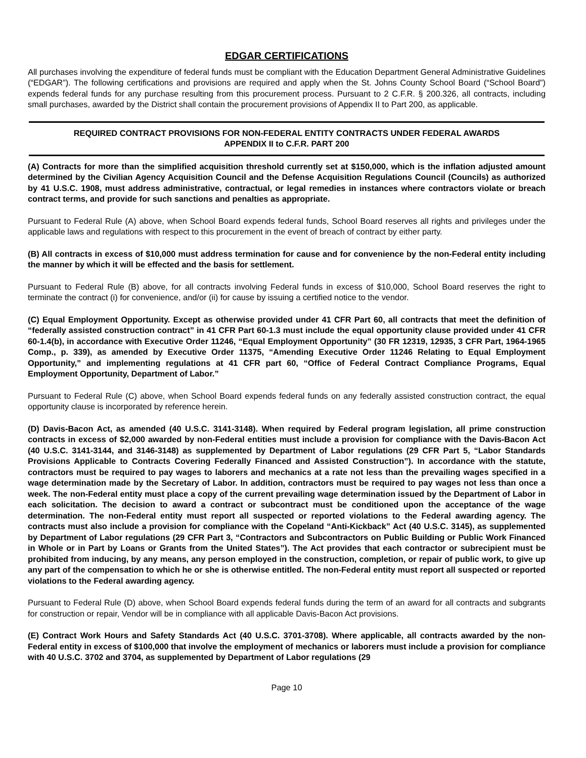EDGAR CERTIFICATIONS
All purchases involving the expenditure of federal funds must be compliant with the Education Department General Administrative Guidelines (“EDGAR”). The following certifications and provisions are required and apply when the St. Johns County School Board (“School Board”) expends federal funds for any purchase resulting from this procurement process. Pursuant to 2 C.F.R. § 200.326, all contracts, including small purchases, awarded by the District shall contain the procurement provisions of Appendix II to Part 200, as applicable.
REQUIRED CONTRACT PROVISIONS FOR NON-FEDERAL ENTITY CONTRACTS UNDER FEDERAL AWARDS
APPENDIX II to C.F.R. PART 200
(A) Contracts for more than the simplified acquisition threshold currently set at $150,000, which is the inflation adjusted amount determined by the Civilian Agency Acquisition Council and the Defense Acquisition Regulations Council (Councils) as authorized by 41 U.S.C. 1908, must address administrative, contractual, or legal remedies in instances where contractors violate or breach contract terms, and provide for such sanctions and penalties as appropriate.
Pursuant to Federal Rule (A) above, when School Board expends federal funds, School Board reserves all rights and privileges under the applicable laws and regulations with respect to this procurement in the event of breach of contract by either party.
(B) All contracts in excess of $10,000 must address termination for cause and for convenience by the non-Federal entity including the manner by which it will be effected and the basis for settlement.
Pursuant to Federal Rule (B) above, for all contracts involving Federal funds in excess of $10,000, School Board reserves the right to terminate the contract (i) for convenience, and/or (ii) for cause by issuing a certified notice to the vendor.
(C) Equal Employment Opportunity. Except as otherwise provided under 41 CFR Part 60, all contracts that meet the definition of “federally assisted construction contract” in 41 CFR Part 60-1.3 must include the equal opportunity clause provided under 41 CFR 60-1.4(b), in accordance with Executive Order 11246, “Equal Employment Opportunity” (30 FR 12319, 12935, 3 CFR Part, 1964-1965 Comp., p. 339), as amended by Executive Order 11375, “Amending Executive Order 11246 Relating to Equal Employment Opportunity,” and implementing regulations at 41 CFR part 60, “Office of Federal Contract Compliance Programs, Equal Employment Opportunity, Department of Labor.”
Pursuant to Federal Rule (C) above, when School Board expends federal funds on any federally assisted construction contract, the equal opportunity clause is incorporated by reference herein.
(D) Davis-Bacon Act, as amended (40 U.S.C. 3141-3148). When required by Federal program legislation, all prime construction contracts in excess of $2,000 awarded by non-Federal entities must include a provision for compliance with the Davis-Bacon Act (40 U.S.C. 3141-3144, and 3146-3148) as supplemented by Department of Labor regulations (29 CFR Part 5, “Labor Standards Provisions Applicable to Contracts Covering Federally Financed and Assisted Construction”). In accordance with the statute, contractors must be required to pay wages to laborers and mechanics at a rate not less than the prevailing wages specified in a wage determination made by the Secretary of Labor. In addition, contractors must be required to pay wages not less than once a week. The non-Federal entity must place a copy of the current prevailing wage determination issued by the Department of Labor in each solicitation. The decision to award a contract or subcontract must be conditioned upon the acceptance of the wage determination. The non-Federal entity must report all suspected or reported violations to the Federal awarding agency. The contracts must also include a provision for compliance with the Copeland “Anti-Kickback” Act (40 U.S.C. 3145), as supplemented by Department of Labor regulations (29 CFR Part 3, “Contractors and Subcontractors on Public Building or Public Work Financed in Whole or in Part by Loans or Grants from the United States”). The Act provides that each contractor or subrecipient must be prohibited from inducing, by any means, any person employed in the construction, completion, or repair of public work, to give up any part of the compensation to which he or she is otherwise entitled. The non-Federal entity must report all suspected or reported violations to the Federal awarding agency.
Pursuant to Federal Rule (D) above, when School Board expends federal funds during the term of an award for all contracts and subgrants for construction or repair, Vendor will be in compliance with all applicable Davis-Bacon Act provisions.
(E) Contract Work Hours and Safety Standards Act (40 U.S.C. 3701-3708). Where applicable, all contracts awarded by the non-Federal entity in excess of $100,000 that involve the employment of mechanics or laborers must include a provision for compliance with 40 U.S.C. 3702 and 3704, as supplemented by Department of Labor regulations (29
Page 10